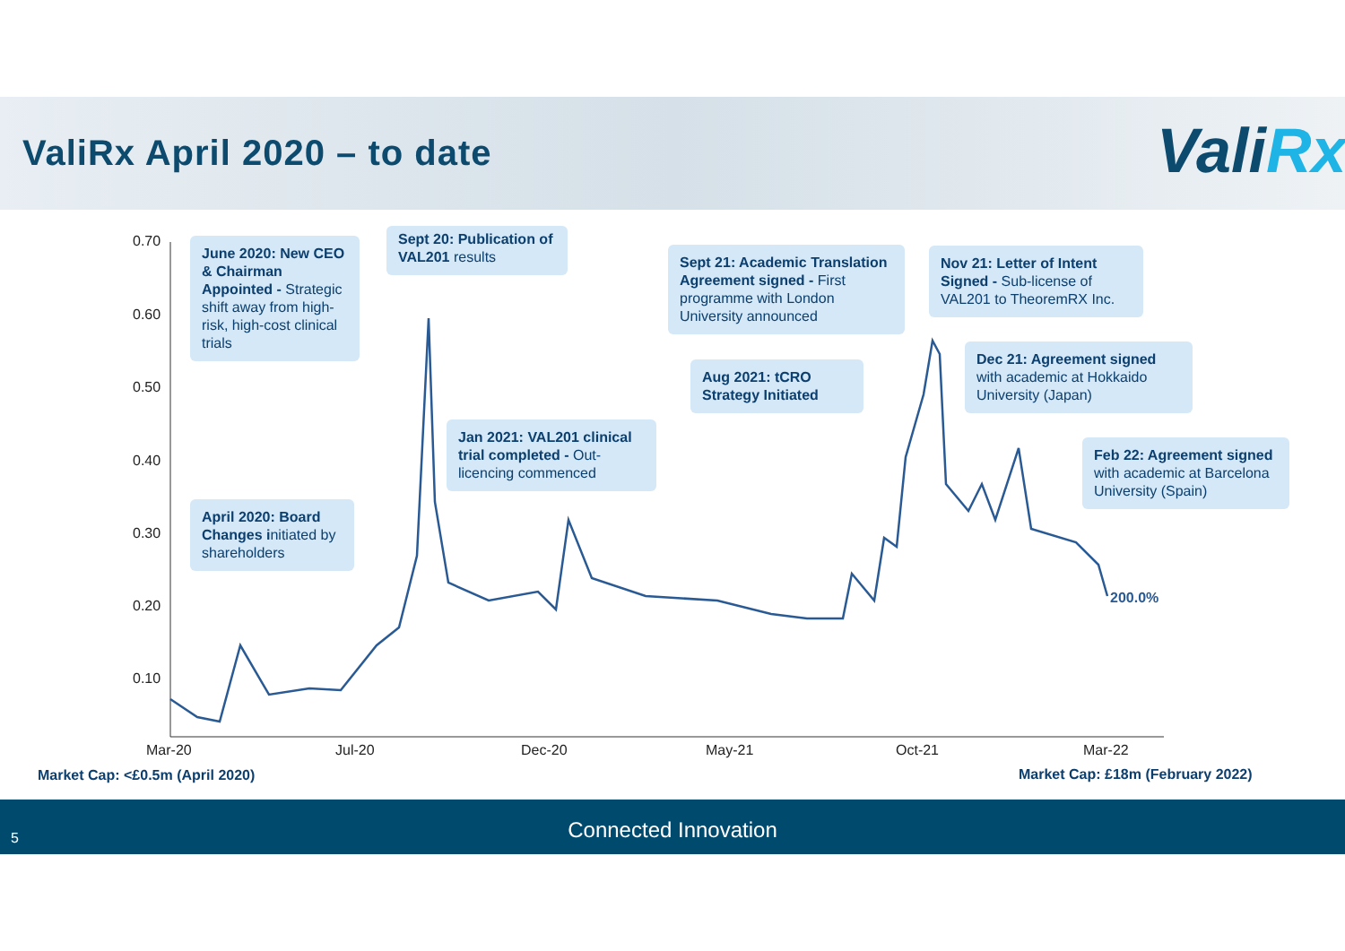ValiRx April 2020 – to date ValiRx
200.0%
0.70
0.60
0.50
0.40
0.30
0.20
0.10
Mar-20 Jul-20 Dec-20 May-21 Oct-21 Mar-22
June 2020: New CEO & Chairman Appointed - Strategic shift away from high-risk, high-cost clinical trials
Sept 20: Publication of VAL201 results
Sept 21: Academic Translation Agreement signed - First programme with London University announced
Nov 21: Letter of Intent Signed - Sub-license of VAL201 to TheoremRX Inc.
Dec 21: Agreement signed with academic at Hokkaido University (Japan)
Aug 2021: tCRO Strategy Initiated
Jan 2021: VAL201 clinical trial completed - Out-licencing commenced
Feb 22: Agreement signed with academic at Barcelona University (Spain)
April 2020: Board Changes initiated by shareholders
Market Cap: <£0.5m (April 2020)
Market Cap: £18m (February 2022)
Connected Innovation
5